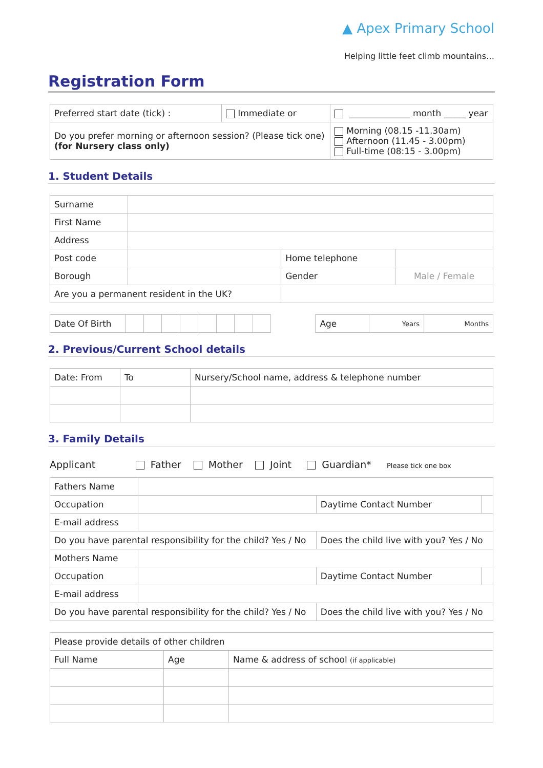▲ Apex Primary School
Helping little feet climb mountains…
Registration Form
| Preferred start date (tick) : | Immediate or | ______________ month _____ year |
| Do you prefer morning or afternoon session? (Please tick one) (for Nursery class only) | | Morning (08.15 -11.30am) Afternoon (11.45 - 3.00pm) Full-time (08:15 - 3.00pm) |
1. Student Details
| Surname | | | |
| First Name | | | |
| Address | | | |
| Post code | | Home telephone | |
| Borough | | Gender | Male / Female |
| Are you a permanent resident in the UK? | | | |
| Date Of Birth | | | | | | | | | | Age | Years | Months |
2. Previous/Current School details
| Date: From | To | Nursery/School name, address & telephone number |
3. Family Details
Applicant Father Mother Joint Guardian* Please tick one box
| Fathers Name | | | |
| Occupation | | Daytime Contact Number | |
| E-mail address | | | |
| Do you have parental responsibility for the child? Yes / No | | Does the child live with you? Yes / No | |
| Mothers Name | | | |
| Occupation | | Daytime Contact Number | |
| E-mail address | | | |
| Do you have parental responsibility for the child? Yes / No | | Does the child live with you? Yes / No | |
| Please provide details of other children | | |
| Full Name | Age | Name & address of school (if applicable) |